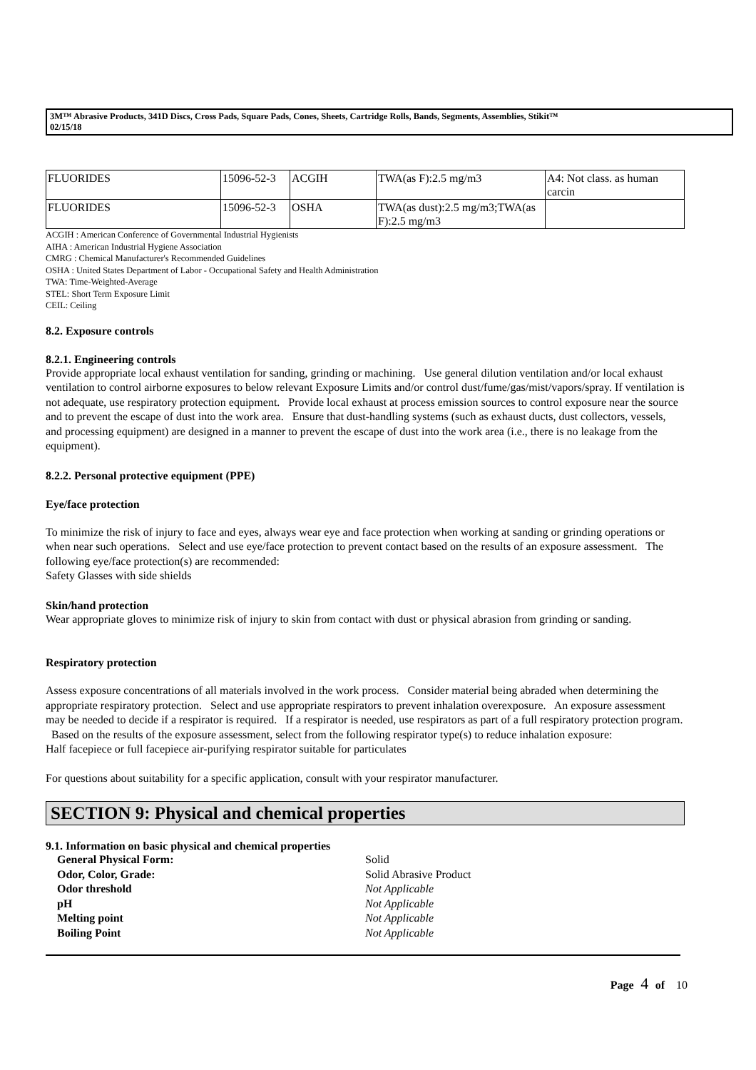3M™ Abrasive Products, 341D Discs, Cross Pads, Square Pads, Cones, Sheets, Cartridge Rolls, Bands, Segments, Assemblies, Stikit™
02/15/18
| FLUORIDES | 15096-52-3 | ACGIH | TWA(as F):2.5 mg/m3 | A4: Not class. as human carcin |
| FLUORIDES | 15096-52-3 | OSHA | TWA(as dust):2.5 mg/m3;TWA(as F):2.5 mg/m3 | |
ACGIH : American Conference of Governmental Industrial Hygienists
AIHA : American Industrial Hygiene Association
CMRG : Chemical Manufacturer's Recommended Guidelines
OSHA : United States Department of Labor - Occupational Safety and Health Administration
TWA: Time-Weighted-Average
STEL: Short Term Exposure Limit
CEIL: Ceiling
8.2. Exposure controls
8.2.1. Engineering controls
Provide appropriate local exhaust ventilation for sanding, grinding or machining. Use general dilution ventilation and/or local exhaust ventilation to control airborne exposures to below relevant Exposure Limits and/or control dust/fume/gas/mist/vapors/spray. If ventilation is not adequate, use respiratory protection equipment. Provide local exhaust at process emission sources to control exposure near the source and to prevent the escape of dust into the work area. Ensure that dust-handling systems (such as exhaust ducts, dust collectors, vessels, and processing equipment) are designed in a manner to prevent the escape of dust into the work area (i.e., there is no leakage from the equipment).
8.2.2. Personal protective equipment (PPE)
Eye/face protection
To minimize the risk of injury to face and eyes, always wear eye and face protection when working at sanding or grinding operations or when near such operations. Select and use eye/face protection to prevent contact based on the results of an exposure assessment. The following eye/face protection(s) are recommended:
Safety Glasses with side shields
Skin/hand protection
Wear appropriate gloves to minimize risk of injury to skin from contact with dust or physical abrasion from grinding or sanding.
Respiratory protection
Assess exposure concentrations of all materials involved in the work process. Consider material being abraded when determining the appropriate respiratory protection. Select and use appropriate respirators to prevent inhalation overexposure. An exposure assessment may be needed to decide if a respirator is required. If a respirator is needed, use respirators as part of a full respiratory protection program. Based on the results of the exposure assessment, select from the following respirator type(s) to reduce inhalation exposure:
Half facepiece or full facepiece air-purifying respirator suitable for particulates
For questions about suitability for a specific application, consult with your respirator manufacturer.
SECTION 9: Physical and chemical properties
9.1. Information on basic physical and chemical properties
| General Physical Form: | Solid |
| Odor, Color, Grade: | Solid Abrasive Product |
| Odor threshold | Not Applicable |
| pH | Not Applicable |
| Melting point | Not Applicable |
| Boiling Point | Not Applicable |
Page 4 of 10